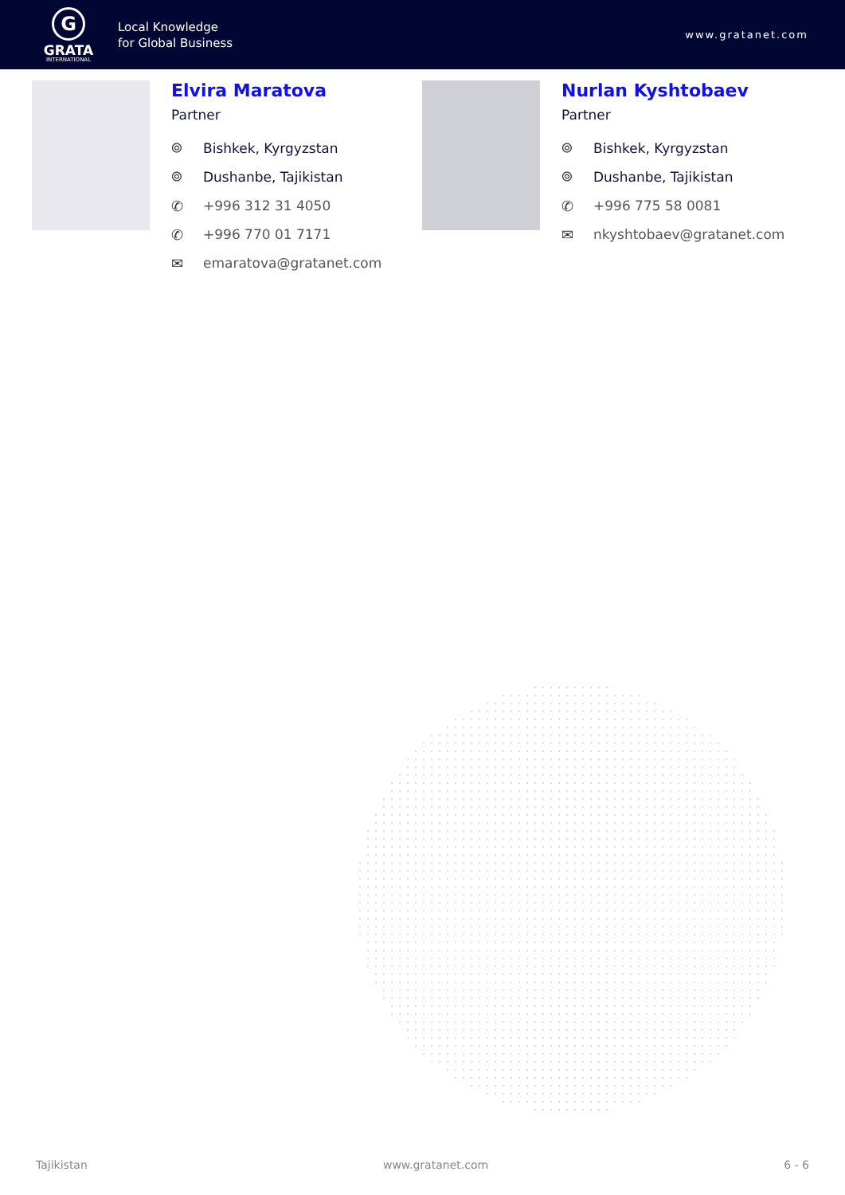G
GRATA
INTERNATIONAL
Local Knowledge
for Global Business
www.gratanet.com
Elvira Maratova
Partner
⌾ Bishkek, Kyrgyzstan
⌾ Dushanbe, Tajikistan
✆ +996 312 31 4050
✆ +996 770 01 7171
✉ emaratova@gratanet.com
Nurlan Kyshtobaev
Partner
⌾ Bishkek, Kyrgyzstan
⌾ Dushanbe, Tajikistan
✆ +996 775 58 0081
✉ nkyshtobaev@gratanet.com
Tajikistan www.gratanet.com 6 - 6